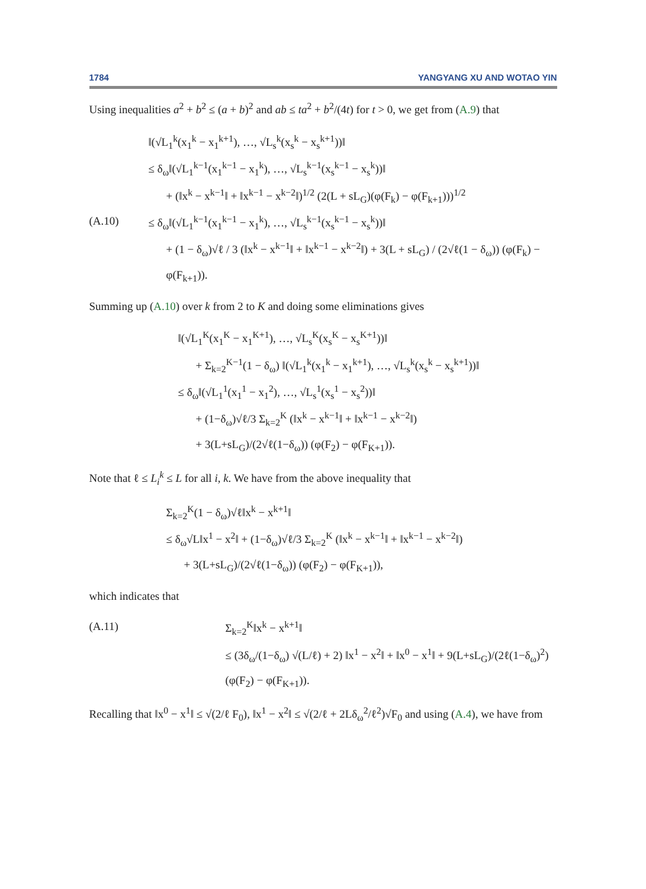1784 YANGYANG XU AND WOTAO YIN
Using inequalities a<sup>2</sup> + b<sup>2</sup> ≤ (a + b)<sup>2</sup> and ab ≤ ta<sup>2</sup> + b<sup>2</sup>/(4t) for t > 0, we get from (A.9) that
‖(√L<sub>1</sub><sup>k</sup>(x<sub>1</sub><sup>k</sup> − x<sub>1</sub><sup>k+1</sup>), …, √L<sub>s</sub><sup>k</sup>(x<sub>s</sub><sup>k</sup> − x<sub>s</sub><sup>k+1</sup>))‖
≤ δ<sub>ω</sub>‖(√L<sub>1</sub><sup>k−1</sup>(x<sub>1</sub><sup>k−1</sup> − x<sub>1</sub><sup>k</sup>), …, √L<sub>s</sub><sup>k−1</sup>(x<sub>s</sub><sup>k−1</sup> − x<sub>s</sub><sup>k</sup>))‖
+ (‖x<sup>k</sup> − x<sup>k−1</sup>‖ + ‖x<sup>k−1</sup> − x<sup>k−2</sup>‖)<sup>1/2</sup> (2(L + sL<sub>G</sub>)(φ(F<sub>k</sub>) − φ(F<sub>k+1</sub>)))<sup>1/2</sup>
(A.10) ≤ δ<sub>ω</sub>‖(√L<sub>1</sub><sup>k−1</sup>(x<sub>1</sub><sup>k−1</sup> − x<sub>1</sub><sup>k</sup>), …, √L<sub>s</sub><sup>k−1</sup>(x<sub>s</sub><sup>k−1</sup> − x<sub>s</sub><sup>k</sup>))‖
+ (1 − δ<sub>ω</sub>)√ℓ / 3 (‖x<sup>k</sup> − x<sup>k−1</sup>‖ + ‖x<sup>k−1</sup> − x<sup>k−2</sup>‖) + 3(L + sL<sub>G</sub>) / (2√ℓ(1 − δ<sub>ω</sub>)) (φ(F<sub>k</sub>) − φ(F<sub>k+1</sub>)).
Summing up (A.10) over k from 2 to K and doing some eliminations gives
‖(√L<sub>1</sub><sup>K</sup>(x<sub>1</sub><sup>K</sup> − x<sub>1</sub><sup>K+1</sup>), …, √L<sub>s</sub><sup>K</sup>(x<sub>s</sub><sup>K</sup> − x<sub>s</sub><sup>K+1</sup>))‖
+ Σ<sub>k=2</sub><sup>K−1</sup>(1 − δ<sub>ω</sub>) ‖(√L<sub>1</sub><sup>k</sup>(x<sub>1</sub><sup>k</sup> − x<sub>1</sub><sup>k+1</sup>), …, √L<sub>s</sub><sup>k</sup>(x<sub>s</sub><sup>k</sup> − x<sub>s</sub><sup>k+1</sup>))‖
≤ δ<sub>ω</sub>‖(√L<sub>1</sub><sup>1</sup>(x<sub>1</sub><sup>1</sup> − x<sub>1</sub><sup>2</sup>), …, √L<sub>s</sub><sup>1</sup>(x<sub>s</sub><sup>1</sup> − x<sub>s</sub><sup>2</sup>))‖
+ (1−δ<sub>ω</sub>)√ℓ/3 Σ<sub>k=2</sub><sup>K</sup> (‖x<sup>k</sup> − x<sup>k−1</sup>‖ + ‖x<sup>k−1</sup> − x<sup>k−2</sup>‖)
+ 3(L+sL<sub>G</sub>)/(2√ℓ(1−δ<sub>ω</sub>)) (φ(F<sub>2</sub>) − φ(F<sub>K+1</sub>)).
Note that ℓ ≤ L<sub>i</sub><sup>k</sup> ≤ L for all i, k. We have from the above inequality that
Σ<sub>k=2</sub><sup>K</sup>(1 − δ<sub>ω</sub>)√ℓ‖x<sup>k</sup> − x<sup>k+1</sup>‖
≤ δ<sub>ω</sub>√L‖x<sup>1</sup> − x<sup>2</sup>‖ + (1−δ<sub>ω</sub>)√ℓ/3 Σ<sub>k=2</sub><sup>K</sup> (‖x<sup>k</sup> − x<sup>k−1</sup>‖ + ‖x<sup>k−1</sup> − x<sup>k−2</sup>‖)
+ 3(L+sL<sub>G</sub>)/(2√ℓ(1−δ<sub>ω</sub>)) (φ(F<sub>2</sub>) − φ(F<sub>K+1</sub>)),
which indicates that
(A.11) Σ<sub>k=2</sub><sup>K</sup>‖x<sup>k</sup> − x<sup>k+1</sup>‖
≤ (3δ<sub>ω</sub>/(1−δ<sub>ω</sub>) √(L/ℓ) + 2) ‖x<sup>1</sup> − x<sup>2</sup>‖ + ‖x<sup>0</sup> − x<sup>1</sup>‖ + 9(L+sL<sub>G</sub>)/(2ℓ(1−δ<sub>ω</sub>)<sup>2</sup>) (φ(F<sub>2</sub>) − φ(F<sub>K+1</sub>)).
Recalling that ‖x<sup>0</sup> − x<sup>1</sup>‖ ≤ √(2/ℓ F<sub>0</sub>), ‖x<sup>1</sup> − x<sup>2</sup>‖ ≤ √(2/ℓ + 2Lδ<sub>ω</sub><sup>2</sup>/ℓ<sup>2</sup>)√F<sub>0</sub> and using (A.4), we have from